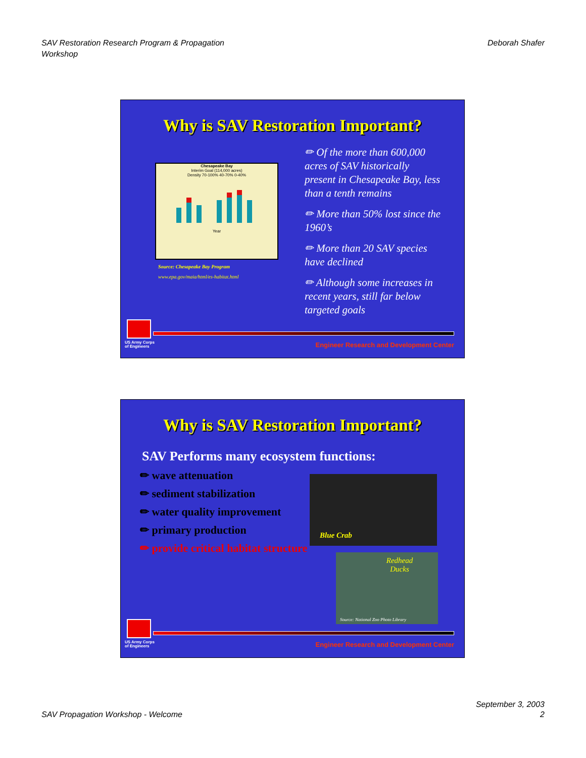SAV Restoration Research Program & Propagation
Workshop
Deborah Shafer
Why is SAV Restoration Important?
Chesapeake Bay
Interim Goal (114,000 acres)
Density 70-100% 40-70% 0-40%
Year
Source: Chesapeake Bay Program
www.epa.gov/maia/html/es-habitat.html
✏ Of the more than 600,000 acres of SAV historically present in Chesapeake Bay, less than a tenth remains
✏ More than 50% lost since the 1960’s
✏ More than 20 SAV species have declined
✏ Although some increases in recent years, still far below targeted goals
US Army Corps
of Engineers
Engineer Research and Development Center
Why is SAV Restoration Important?
SAV Performs many ecosystem functions:
✏ wave attenuation
✏ sediment stabilization
✏ water quality improvement
✏ primary production
✏ provide critical habitat structure
Blue Crab
Redhead
Ducks
Source: National Zoo Photo Library
US Army Corps
of Engineers
Engineer Research and Development Center
SAV Propagation Workshop - Welcome
September 3, 2003
2